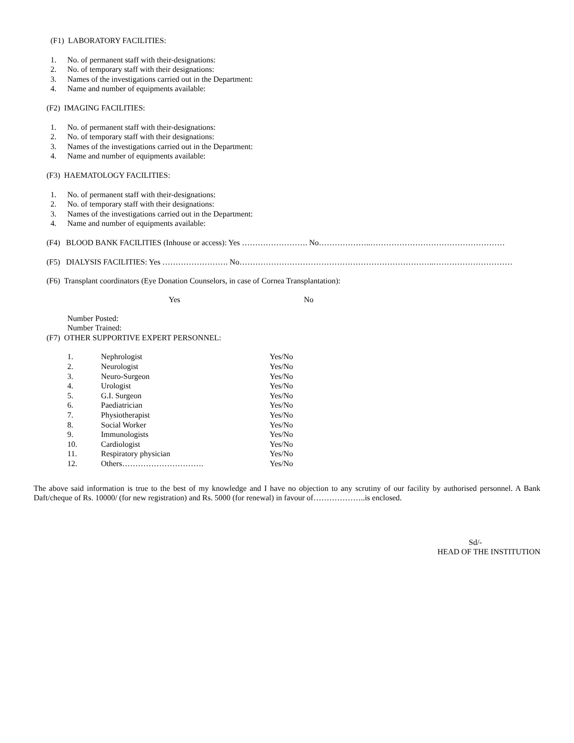(F1) LABORATORY FACILITIES:
1. No. of permanent staff with their-designations:
2. No. of temporary staff with their designations:
3. Names of the investigations carried out in the Department:
4. Name and number of equipments available:
(F2) IMAGING FACILITIES:
1. No. of permanent staff with their-designations:
2. No. of temporary staff with their designations:
3. Names of the investigations carried out in the Department:
4. Name and number of equipments available:
(F3) HAEMATOLOGY FACILITIES:
1. No. of permanent staff with their-designations:
2. No. of temporary staff with their designations:
3. Names of the investigations carried out in the Department:
4. Name and number of equipments available:
(F4) BLOOD BANK FACILITIES (Inhouse or access): Yes ……………………. No………………..……………………………………………
(F5) DIALYSIS FACILITIES: Yes ……………………. No………………………………………………………………..…………………………
(F6) Transplant coordinators (Eye Donation Counselors, in case of Cornea Transplantation):
Yes No
Number Posted:
Number Trained:
(F7) OTHER SUPPORTIVE EXPERT PERSONNEL:
| 1. | Nephrologist | Yes/No |
| 2. | Neurologist | Yes/No |
| 3. | Neuro-Surgeon | Yes/No |
| 4. | Urologist | Yes/No |
| 5. | G.I. Surgeon | Yes/No |
| 6. | Paediatrician | Yes/No |
| 7. | Physiotherapist | Yes/No |
| 8. | Social Worker | Yes/No |
| 9. | Immunologists | Yes/No |
| 10. | Cardiologist | Yes/No |
| 11. | Respiratory physician | Yes/No |
| 12. | Others…………………………. | Yes/No |
The above said information is true to the best of my knowledge and I have no objection to any scrutiny of our facility by authorised personnel. A Bank Daft/cheque of Rs. 10000/ (for new registration) and Rs. 5000 (for renewal) in favour of………………..is enclosed.
Sd/-
HEAD OF THE INSTITUTION